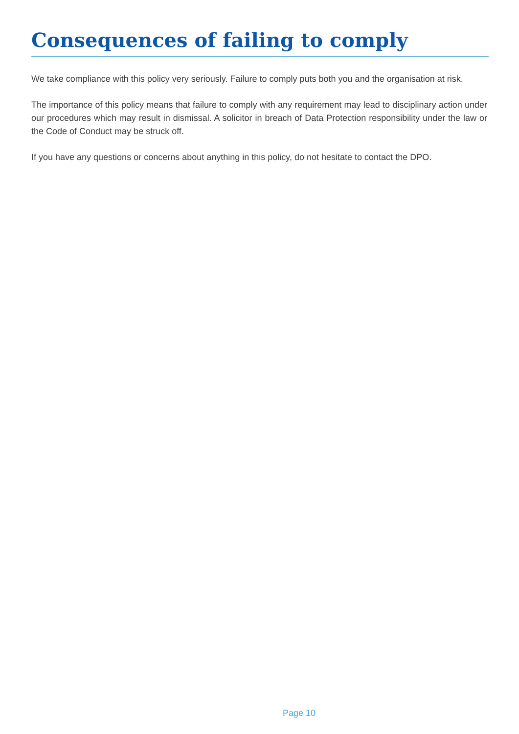Consequences of failing to comply
We take compliance with this policy very seriously. Failure to comply puts both you and the organisation at risk.
The importance of this policy means that failure to comply with any requirement may lead to disciplinary action under our procedures which may result in dismissal. A solicitor in breach of Data Protection responsibility under the law or the Code of Conduct may be struck off.
If you have any questions or concerns about anything in this policy, do not hesitate to contact the DPO.
Page 10